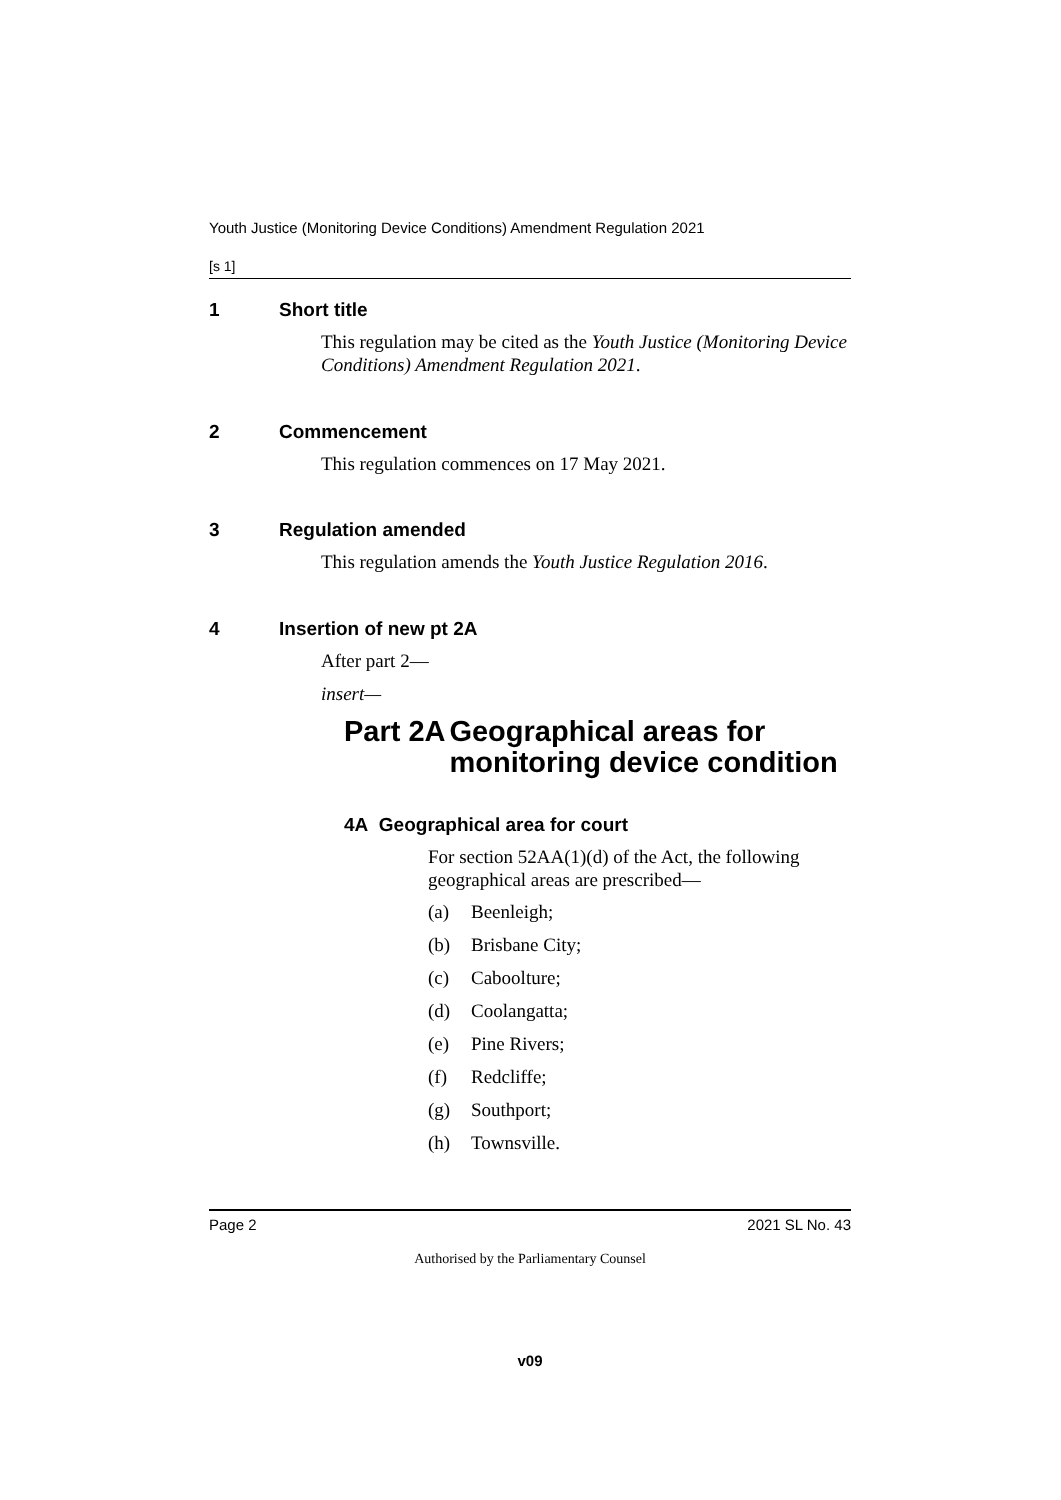Youth Justice (Monitoring Device Conditions) Amendment Regulation 2021
[s 1]
1 Short title
This regulation may be cited as the Youth Justice (Monitoring Device Conditions) Amendment Regulation 2021.
2 Commencement
This regulation commences on 17 May 2021.
3 Regulation amended
This regulation amends the Youth Justice Regulation 2016.
4 Insertion of new pt 2A
After part 2—
insert—
Part 2A Geographical areas for monitoring device condition
4A Geographical area for court
For section 52AA(1)(d) of the Act, the following geographical areas are prescribed—
(a) Beenleigh;
(b) Brisbane City;
(c) Caboolture;
(d) Coolangatta;
(e) Pine Rivers;
(f) Redcliffe;
(g) Southport;
(h) Townsville.
Page 2 2021 SL No. 43
Authorised by the Parliamentary Counsel
v09